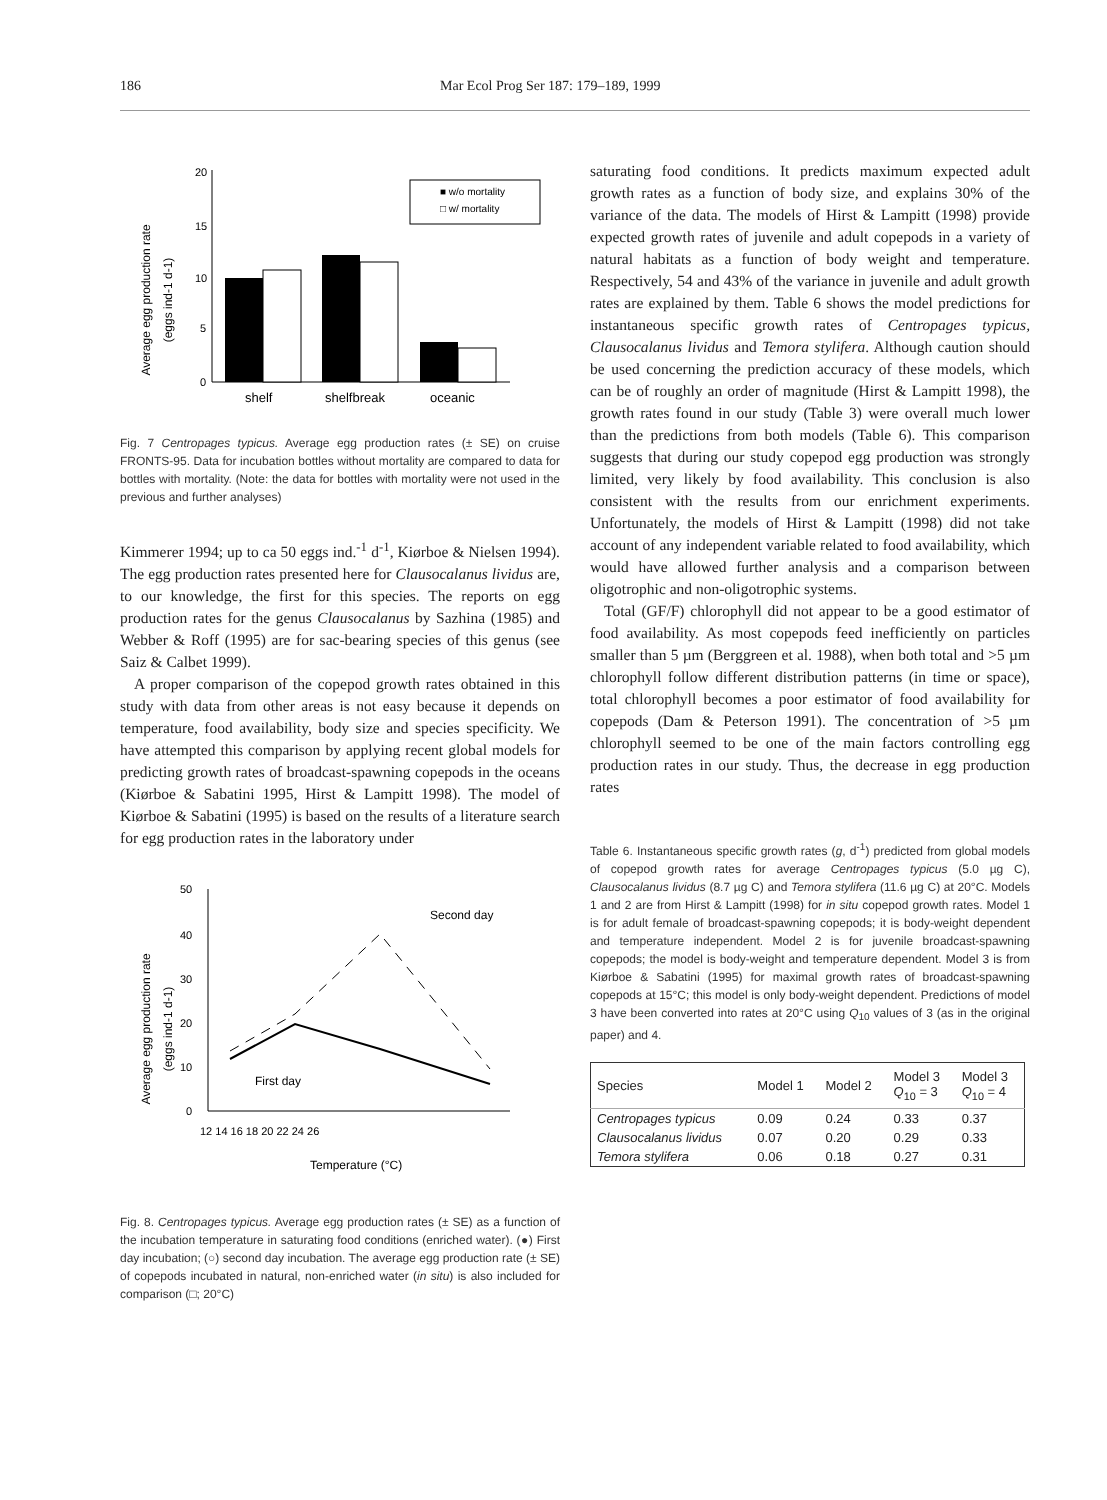186 Mar Ecol Prog Ser 187: 179–189, 1999
Average egg production rate
(eggs ind-1 d-1)
20
15
10
5
0
■ w/o mortality
□ w/ mortality
shelf
shelfbreak
oceanic
Fig. 7 Centropages typicus. Average egg production rates (± SE) on cruise FRONTS-95. Data for incubation bottles without mortality are compared to data for bottles with mortality. (Note: the data for bottles with mortality were not used in the previous and further analyses)
Kimmerer 1994; up to ca 50 eggs ind.<sup>-1</sup> d<sup>-1</sup>, Kiørboe & Nielsen 1994). The egg production rates presented here for Clausocalanus lividus are, to our knowledge, the first for this species. The reports on egg production rates for the genus Clausocalanus by Sazhina (1985) and Webber & Roff (1995) are for sac-bearing species of this genus (see Saiz & Calbet 1999).
A proper comparison of the copepod growth rates obtained in this study with data from other areas is not easy because it depends on temperature, food availability, body size and species specificity. We have attempted this comparison by applying recent global models for predicting growth rates of broadcast-spawning copepods in the oceans (Kiørboe & Sabatini 1995, Hirst & Lampitt 1998). The model of Kiørboe & Sabatini (1995) is based on the results of a literature search for egg production rates in the laboratory under
Average egg production rate
(eggs ind-1 d-1)
50
40
30
20
10
0
12 14 16 18 20 22 24 26
Temperature (°C)
Second day
First day
Fig. 8. Centropages typicus. Average egg production rates (± SE) as a function of the incubation temperature in saturating food conditions (enriched water). (●) First day incubation; (○) second day incubation. The average egg production rate (± SE) of copepods incubated in natural, non-enriched water (in situ) is also included for comparison (□; 20°C)
saturating food conditions. It predicts maximum expected adult growth rates as a function of body size, and explains 30% of the variance of the data. The models of Hirst & Lampitt (1998) provide expected growth rates of juvenile and adult copepods in a variety of natural habitats as a function of body weight and temperature. Respectively, 54 and 43% of the variance in juvenile and adult growth rates are explained by them. Table 6 shows the model predictions for instantaneous specific growth rates of Centropages typicus, Clausocalanus lividus and Temora stylifera. Although caution should be used concerning the prediction accuracy of these models, which can be of roughly an order of magnitude (Hirst & Lampitt 1998), the growth rates found in our study (Table 3) were overall much lower than the predictions from both models (Table 6). This comparison suggests that during our study copepod egg production was strongly limited, very likely by food availability. This conclusion is also consistent with the results from our enrichment experiments. Unfortunately, the models of Hirst & Lampitt (1998) did not take account of any independent variable related to food availability, which would have allowed further analysis and a comparison between oligotrophic and non-oligotrophic systems.
Total (GF/F) chlorophyll did not appear to be a good estimator of food availability. As most copepods feed inefficiently on particles smaller than 5 µm (Berggreen et al. 1988), when both total and >5 µm chlorophyll follow different distribution patterns (in time or space), total chlorophyll becomes a poor estimator of food availability for copepods (Dam & Peterson 1991). The concentration of >5 µm chlorophyll seemed to be one of the main factors controlling egg production rates in our study. Thus, the decrease in egg production rates
Table 6. Instantaneous specific growth rates (g, d<sup>-1</sup>) predicted from global models of copepod growth rates for average Centropages typicus (5.0 µg C), Clausocalanus lividus (8.7 µg C) and Temora stylifera (11.6 µg C) at 20°C. Models 1 and 2 are from Hirst & Lampitt (1998) for in situ copepod growth rates. Model 1 is for adult female of broadcast-spawning copepods; it is body-weight dependent and temperature independent. Model 2 is for juvenile broadcast-spawning copepods; the model is body-weight and temperature dependent. Model 3 is from Kiørboe & Sabatini (1995) for maximal growth rates of broadcast-spawning copepods at 15°C; this model is only body-weight dependent. Predictions of model 3 have been converted into rates at 20°C using Q<sub>10</sub> values of 3 (as in the original paper) and 4.
| Species | Model 1 | Model 2 | Model 3 Q<sub>10</sub> = 3 | Model 3 Q<sub>10</sub> = 4 |
| --- | --- | --- | --- | --- |
| Centropages typicus | 0.09 | 0.24 | 0.33 | 0.37 |
| Clausocalanus lividus | 0.07 | 0.20 | 0.29 | 0.33 |
| Temora stylifera | 0.06 | 0.18 | 0.27 | 0.31 |